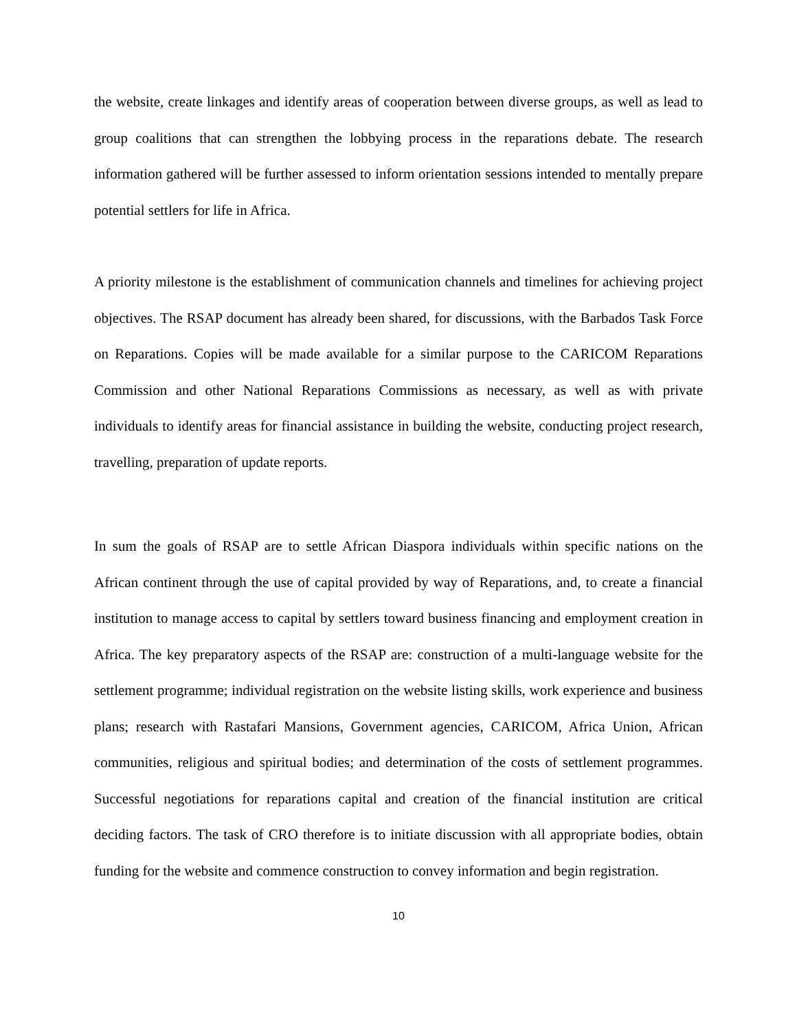the website, create linkages and identify areas of cooperation between diverse groups, as well as lead to group coalitions that can strengthen the lobbying process in the reparations debate. The research information gathered will be further assessed to inform orientation sessions intended to mentally prepare potential settlers for life in Africa.
A priority milestone is the establishment of communication channels and timelines for achieving project objectives. The RSAP document has already been shared, for discussions, with the Barbados Task Force on Reparations. Copies will be made available for a similar purpose to the CARICOM Reparations Commission and other National Reparations Commissions as necessary, as well as with private individuals to identify areas for financial assistance in building the website, conducting project research, travelling, preparation of update reports.
In sum the goals of RSAP are to settle African Diaspora individuals within specific nations on the African continent through the use of capital provided by way of Reparations, and, to create a financial institution to manage access to capital by settlers toward business financing and employment creation in Africa. The key preparatory aspects of the RSAP are: construction of a multi-language website for the settlement programme; individual registration on the website listing skills, work experience and business plans; research with Rastafari Mansions, Government agencies, CARICOM, Africa Union, African communities, religious and spiritual bodies; and determination of the costs of settlement programmes. Successful negotiations for reparations capital and creation of the financial institution are critical deciding factors. The task of CRO therefore is to initiate discussion with all appropriate bodies, obtain funding for the website and commence construction to convey information and begin registration.
10